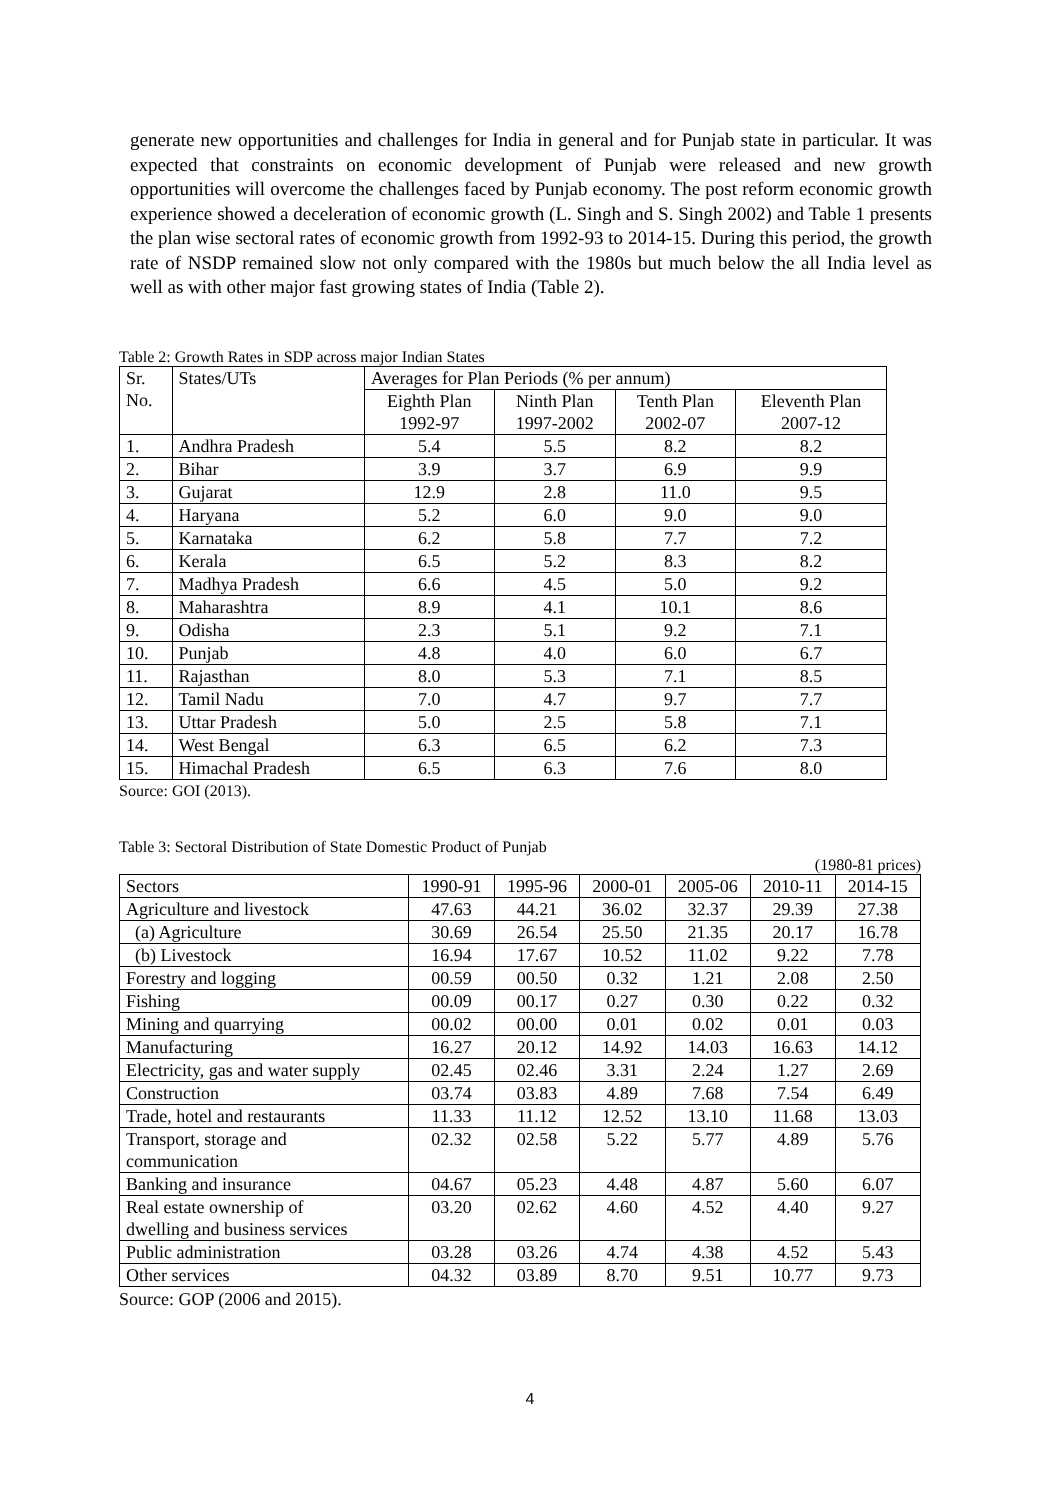generate new opportunities and challenges for India in general and for Punjab state in particular. It was expected that constraints on economic development of Punjab were released and new growth opportunities will overcome the challenges faced by Punjab economy. The post reform economic growth experience showed a deceleration of economic growth (L. Singh and S. Singh 2002) and Table 1 presents the plan wise sectoral rates of economic growth from 1992-93 to 2014-15. During this period, the growth rate of NSDP remained slow not only compared with the 1980s but much below the all India level as well as with other major fast growing states of India (Table 2).
Table 2: Growth Rates in SDP across major Indian States
| Sr. No. | States/UTs | Averages for Plan Periods (% per annum) | | | |
| --- | --- | --- | --- | --- | --- |
| | | Eighth Plan 1992-97 | Ninth Plan 1997-2002 | Tenth Plan 2002-07 | Eleventh Plan 2007-12 |
| 1. | Andhra Pradesh | 5.4 | 5.5 | 8.2 | 8.2 |
| 2. | Bihar | 3.9 | 3.7 | 6.9 | 9.9 |
| 3. | Gujarat | 12.9 | 2.8 | 11.0 | 9.5 |
| 4. | Haryana | 5.2 | 6.0 | 9.0 | 9.0 |
| 5. | Karnataka | 6.2 | 5.8 | 7.7 | 7.2 |
| 6. | Kerala | 6.5 | 5.2 | 8.3 | 8.2 |
| 7. | Madhya Pradesh | 6.6 | 4.5 | 5.0 | 9.2 |
| 8. | Maharashtra | 8.9 | 4.1 | 10.1 | 8.6 |
| 9. | Odisha | 2.3 | 5.1 | 9.2 | 7.1 |
| 10. | Punjab | 4.8 | 4.0 | 6.0 | 6.7 |
| 11. | Rajasthan | 8.0 | 5.3 | 7.1 | 8.5 |
| 12. | Tamil Nadu | 7.0 | 4.7 | 9.7 | 7.7 |
| 13. | Uttar Pradesh | 5.0 | 2.5 | 5.8 | 7.1 |
| 14. | West Bengal | 6.3 | 6.5 | 6.2 | 7.3 |
| 15. | Himachal Pradesh | 6.5 | 6.3 | 7.6 | 8.0 |
Source: GOI (2013).
Table 3: Sectoral Distribution of State Domestic Product of Punjab
(1980-81 prices)
| Sectors | 1990-91 | 1995-96 | 2000-01 | 2005-06 | 2010-11 | 2014-15 |
| --- | --- | --- | --- | --- | --- | --- |
| Agriculture and livestock | 47.63 | 44.21 | 36.02 | 32.37 | 29.39 | 27.38 |
| (a) Agriculture | 30.69 | 26.54 | 25.50 | 21.35 | 20.17 | 16.78 |
| (b) Livestock | 16.94 | 17.67 | 10.52 | 11.02 | 9.22 | 7.78 |
| Forestry and logging | 00.59 | 00.50 | 0.32 | 1.21 | 2.08 | 2.50 |
| Fishing | 00.09 | 00.17 | 0.27 | 0.30 | 0.22 | 0.32 |
| Mining and quarrying | 00.02 | 00.00 | 0.01 | 0.02 | 0.01 | 0.03 |
| Manufacturing | 16.27 | 20.12 | 14.92 | 14.03 | 16.63 | 14.12 |
| Electricity, gas and water supply | 02.45 | 02.46 | 3.31 | 2.24 | 1.27 | 2.69 |
| Construction | 03.74 | 03.83 | 4.89 | 7.68 | 7.54 | 6.49 |
| Trade, hotel and restaurants | 11.33 | 11.12 | 12.52 | 13.10 | 11.68 | 13.03 |
| Transport, storage and communication | 02.32 | 02.58 | 5.22 | 5.77 | 4.89 | 5.76 |
| Banking and insurance | 04.67 | 05.23 | 4.48 | 4.87 | 5.60 | 6.07 |
| Real estate ownership of dwelling and business services | 03.20 | 02.62 | 4.60 | 4.52 | 4.40 | 9.27 |
| Public administration | 03.28 | 03.26 | 4.74 | 4.38 | 4.52 | 5.43 |
| Other services | 04.32 | 03.89 | 8.70 | 9.51 | 10.77 | 9.73 |
Source: GOP (2006 and 2015).
4